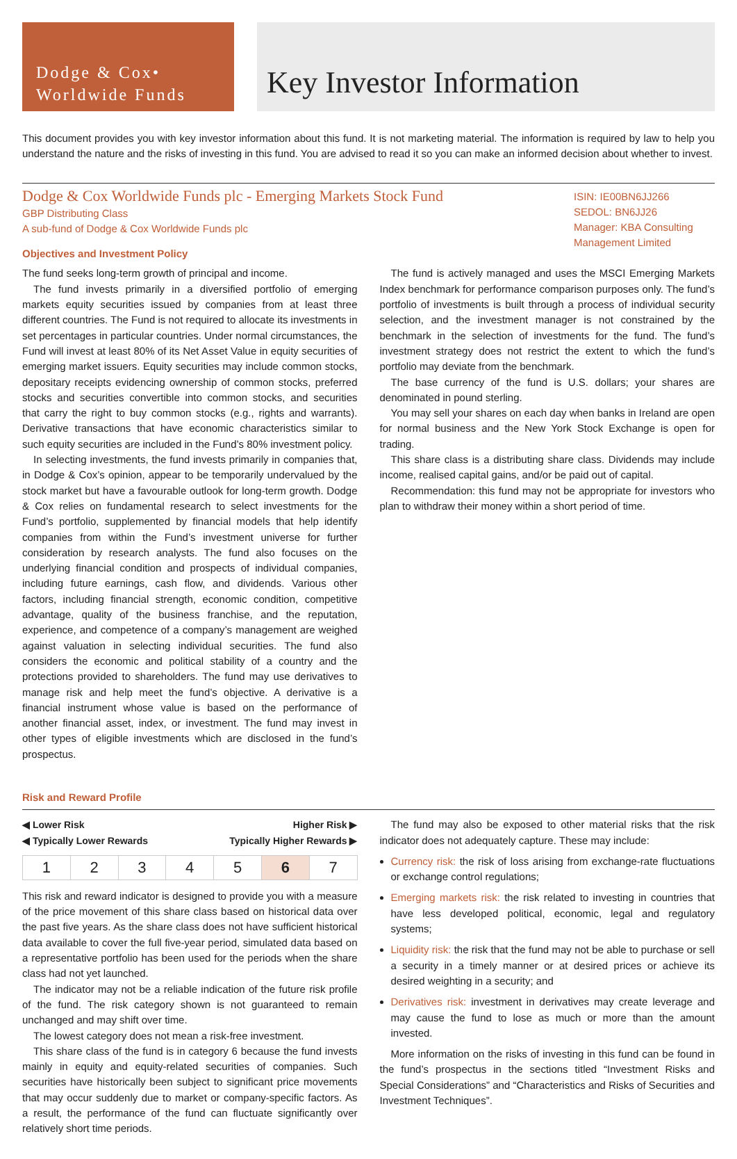Dodge & Cox•
Worldwide Funds
Key Investor Information
This document provides you with key investor information about this fund. It is not marketing material. The information is required by law to help you understand the nature and the risks of investing in this fund. You are advised to read it so you can make an informed decision about whether to invest.
Dodge & Cox Worldwide Funds plc - Emerging Markets Stock Fund
GBP Distributing Class
A sub-fund of Dodge & Cox Worldwide Funds plc
Objectives and Investment Policy
ISIN: IE00BN6JJ266
SEDOL: BN6JJ26
Manager: KBA Consulting Management Limited
The fund seeks long-term growth of principal and income.
The fund invests primarily in a diversified portfolio of emerging markets equity securities issued by companies from at least three different countries. The Fund is not required to allocate its investments in set percentages in particular countries. Under normal circumstances, the Fund will invest at least 80% of its Net Asset Value in equity securities of emerging market issuers. Equity securities may include common stocks, depositary receipts evidencing ownership of common stocks, preferred stocks and securities convertible into common stocks, and securities that carry the right to buy common stocks (e.g., rights and warrants). Derivative transactions that have economic characteristics similar to such equity securities are included in the Fund’s 80% investment policy.
In selecting investments, the fund invests primarily in companies that, in Dodge & Cox’s opinion, appear to be temporarily undervalued by the stock market but have a favourable outlook for long-term growth. Dodge & Cox relies on fundamental research to select investments for the Fund’s portfolio, supplemented by financial models that help identify companies from within the Fund’s investment universe for further consideration by research analysts. The fund also focuses on the underlying financial condition and prospects of individual companies, including future earnings, cash flow, and dividends. Various other factors, including financial strength, economic condition, competitive advantage, quality of the business franchise, and the reputation, experience, and competence of a company’s management are weighed against valuation in selecting individual securities. The fund also considers the economic and political stability of a country and the protections provided to shareholders. The fund may use derivatives to manage risk and help meet the fund’s objective. A derivative is a financial instrument whose value is based on the performance of another financial asset, index, or investment. The fund may invest in other types of eligible investments which are disclosed in the fund’s prospectus.
The fund is actively managed and uses the MSCI Emerging Markets Index benchmark for performance comparison purposes only. The fund’s portfolio of investments is built through a process of individual security selection, and the investment manager is not constrained by the benchmark in the selection of investments for the fund. The fund’s investment strategy does not restrict the extent to which the fund’s portfolio may deviate from the benchmark.
The base currency of the fund is U.S. dollars; your shares are denominated in pound sterling.
You may sell your shares on each day when banks in Ireland are open for normal business and the New York Stock Exchange is open for trading.
This share class is a distributing share class. Dividends may include income, realised capital gains, and/or be paid out of capital.
Recommendation: this fund may not be appropriate for investors who plan to withdraw their money within a short period of time.
Risk and Reward Profile
◀ Lower Risk Higher Risk ▶
◀ Typically Lower Rewards Typically Higher Rewards ▶
| 1 | 2 | 3 | 4 | 5 | 6 | 7 |
This risk and reward indicator is designed to provide you with a measure of the price movement of this share class based on historical data over the past five years. As the share class does not have sufficient historical data available to cover the full five-year period, simulated data based on a representative portfolio has been used for the periods when the share class had not yet launched.
The indicator may not be a reliable indication of the future risk profile of the fund. The risk category shown is not guaranteed to remain unchanged and may shift over time.
The lowest category does not mean a risk-free investment.
This share class of the fund is in category 6 because the fund invests mainly in equity and equity-related securities of companies. Such securities have historically been subject to significant price movements that may occur suddenly due to market or company-specific factors. As a result, the performance of the fund can fluctuate significantly over relatively short time periods.
The fund may also be exposed to other material risks that the risk indicator does not adequately capture. These may include:
Currency risk: the risk of loss arising from exchange-rate fluctuations or exchange control regulations;
Emerging markets risk: the risk related to investing in countries that have less developed political, economic, legal and regulatory systems;
Liquidity risk: the risk that the fund may not be able to purchase or sell a security in a timely manner or at desired prices or achieve its desired weighting in a security; and
Derivatives risk: investment in derivatives may create leverage and may cause the fund to lose as much or more than the amount invested.
More information on the risks of investing in this fund can be found in the fund’s prospectus in the sections titled “Investment Risks and Special Considerations” and “Characteristics and Risks of Securities and Investment Techniques”.